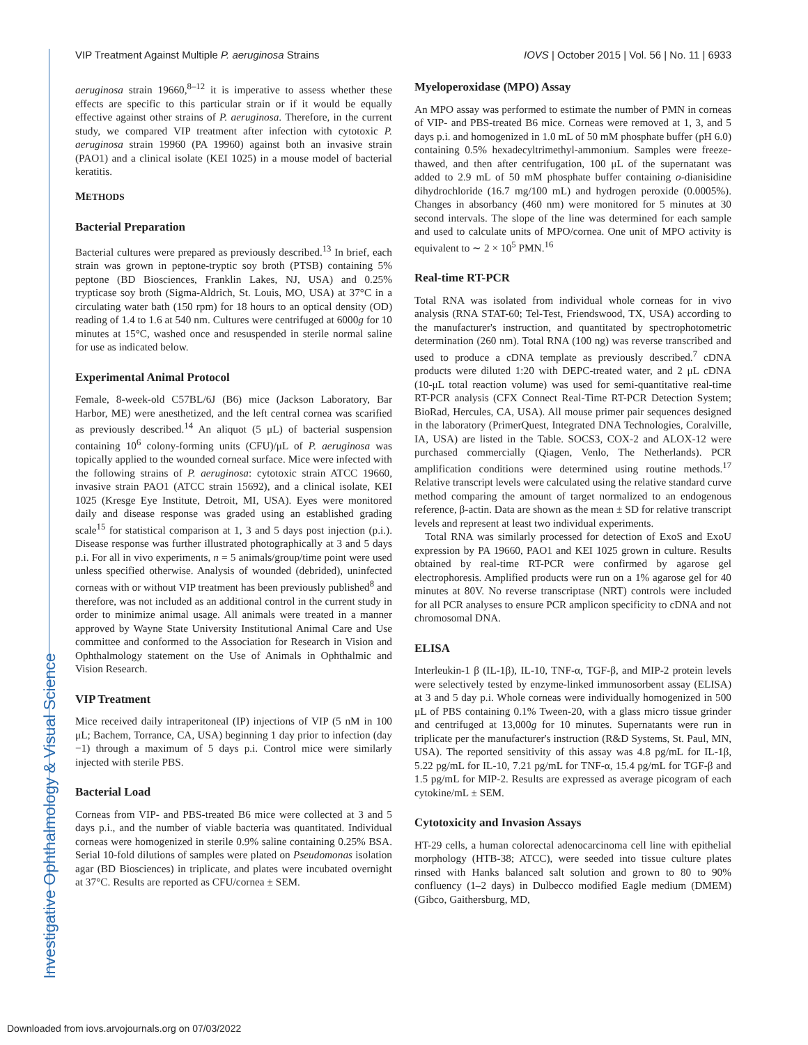VIP Treatment Against Multiple P. aeruginosa Strains IOVS | October 2015 | Vol. 56 | No. 11 | 6933
aeruginosa strain 19660,<sup>8–12</sup> it is imperative to assess whether these effects are specific to this particular strain or if it would be equally effective against other strains of P. aeruginosa. Therefore, in the current study, we compared VIP treatment after infection with cytotoxic P. aeruginosa strain 19960 (PA 19960) against both an invasive strain (PAO1) and a clinical isolate (KEI 1025) in a mouse model of bacterial keratitis.
METHODS
Bacterial Preparation
Bacterial cultures were prepared as previously described.<sup>13</sup> In brief, each strain was grown in peptone-tryptic soy broth (PTSB) containing 5% peptone (BD Biosciences, Franklin Lakes, NJ, USA) and 0.25% trypticase soy broth (Sigma-Aldrich, St. Louis, MO, USA) at 37°C in a circulating water bath (150 rpm) for 18 hours to an optical density (OD) reading of 1.4 to 1.6 at 540 nm. Cultures were centrifuged at 6000g for 10 minutes at 15°C, washed once and resuspended in sterile normal saline for use as indicated below.
Experimental Animal Protocol
Female, 8-week-old C57BL/6J (B6) mice (Jackson Laboratory, Bar Harbor, ME) were anesthetized, and the left central cornea was scarified as previously described.<sup>14</sup> An aliquot (5 μL) of bacterial suspension containing 10<sup>6</sup> colony-forming units (CFU)/μL of P. aeruginosa was topically applied to the wounded corneal surface. Mice were infected with the following strains of P. aeruginosa: cytotoxic strain ATCC 19660, invasive strain PAO1 (ATCC strain 15692), and a clinical isolate, KEI 1025 (Kresge Eye Institute, Detroit, MI, USA). Eyes were monitored daily and disease response was graded using an established grading scale<sup>15</sup> for statistical comparison at 1, 3 and 5 days post injection (p.i.). Disease response was further illustrated photographically at 3 and 5 days p.i. For all in vivo experiments, n = 5 animals/group/time point were used unless specified otherwise. Analysis of wounded (debrided), uninfected corneas with or without VIP treatment has been previously published<sup>8</sup> and therefore, was not included as an additional control in the current study in order to minimize animal usage. All animals were treated in a manner approved by Wayne State University Institutional Animal Care and Use committee and conformed to the Association for Research in Vision and Ophthalmology statement on the Use of Animals in Ophthalmic and Vision Research.
VIP Treatment
Mice received daily intraperitoneal (IP) injections of VIP (5 nM in 100 μL; Bachem, Torrance, CA, USA) beginning 1 day prior to infection (day −1) through a maximum of 5 days p.i. Control mice were similarly injected with sterile PBS.
Bacterial Load
Corneas from VIP- and PBS-treated B6 mice were collected at 3 and 5 days p.i., and the number of viable bacteria was quantitated. Individual corneas were homogenized in sterile 0.9% saline containing 0.25% BSA. Serial 10-fold dilutions of samples were plated on Pseudomonas isolation agar (BD Biosciences) in triplicate, and plates were incubated overnight at 37°C. Results are reported as CFU/cornea ± SEM.
Myeloperoxidase (MPO) Assay
An MPO assay was performed to estimate the number of PMN in corneas of VIP- and PBS-treated B6 mice. Corneas were removed at 1, 3, and 5 days p.i. and homogenized in 1.0 mL of 50 mM phosphate buffer (pH 6.0) containing 0.5% hexadecyltrimethyl-ammonium. Samples were freeze-thawed, and then after centrifugation, 100 μL of the supernatant was added to 2.9 mL of 50 mM phosphate buffer containing o-dianisidine dihydrochloride (16.7 mg/100 mL) and hydrogen peroxide (0.0005%). Changes in absorbancy (460 nm) were monitored for 5 minutes at 30 second intervals. The slope of the line was determined for each sample and used to calculate units of MPO/cornea. One unit of MPO activity is equivalent to ∼ 2 × 10<sup>5</sup> PMN.<sup>16</sup>
Real-time RT-PCR
Total RNA was isolated from individual whole corneas for in vivo analysis (RNA STAT-60; Tel-Test, Friendswood, TX, USA) according to the manufacturer's instruction, and quantitated by spectrophotometric determination (260 nm). Total RNA (100 ng) was reverse transcribed and used to produce a cDNA template as previously described.<sup>7</sup> cDNA products were diluted 1:20 with DEPC-treated water, and 2 μL cDNA (10-μL total reaction volume) was used for semi-quantitative real-time RT-PCR analysis (CFX Connect Real-Time RT-PCR Detection System; BioRad, Hercules, CA, USA). All mouse primer pair sequences designed in the laboratory (PrimerQuest, Integrated DNA Technologies, Coralville, IA, USA) are listed in the Table. SOCS3, COX-2 and ALOX-12 were purchased commercially (Qiagen, Venlo, The Netherlands). PCR amplification conditions were determined using routine methods.<sup>17</sup> Relative transcript levels were calculated using the relative standard curve method comparing the amount of target normalized to an endogenous reference, β-actin. Data are shown as the mean ± SD for relative transcript levels and represent at least two individual experiments.
Total RNA was similarly processed for detection of ExoS and ExoU expression by PA 19660, PAO1 and KEI 1025 grown in culture. Results obtained by real-time RT-PCR were confirmed by agarose gel electrophoresis. Amplified products were run on a 1% agarose gel for 40 minutes at 80V. No reverse transcriptase (NRT) controls were included for all PCR analyses to ensure PCR amplicon specificity to cDNA and not chromosomal DNA.
ELISA
Interleukin-1 β (IL-1β), IL-10, TNF-α, TGF-β, and MIP-2 protein levels were selectively tested by enzyme-linked immunosorbent assay (ELISA) at 3 and 5 day p.i. Whole corneas were individually homogenized in 500 μL of PBS containing 0.1% Tween-20, with a glass micro tissue grinder and centrifuged at 13,000g for 10 minutes. Supernatants were run in triplicate per the manufacturer's instruction (R&D Systems, St. Paul, MN, USA). The reported sensitivity of this assay was 4.8 pg/mL for IL-1β, 5.22 pg/mL for IL-10, 7.21 pg/mL for TNF-α, 15.4 pg/mL for TGF-β and 1.5 pg/mL for MIP-2. Results are expressed as average picogram of each cytokine/mL ± SEM.
Cytotoxicity and Invasion Assays
HT-29 cells, a human colorectal adenocarcinoma cell line with epithelial morphology (HTB-38; ATCC), were seeded into tissue culture plates rinsed with Hanks balanced salt solution and grown to 80 to 90% confluency (1–2 days) in Dulbecco modified Eagle medium (DMEM) (Gibco, Gaithersburg, MD,
Investigative Ophthalmology & Visual Science
Downloaded from iovs.arvojournals.org on 07/03/2022